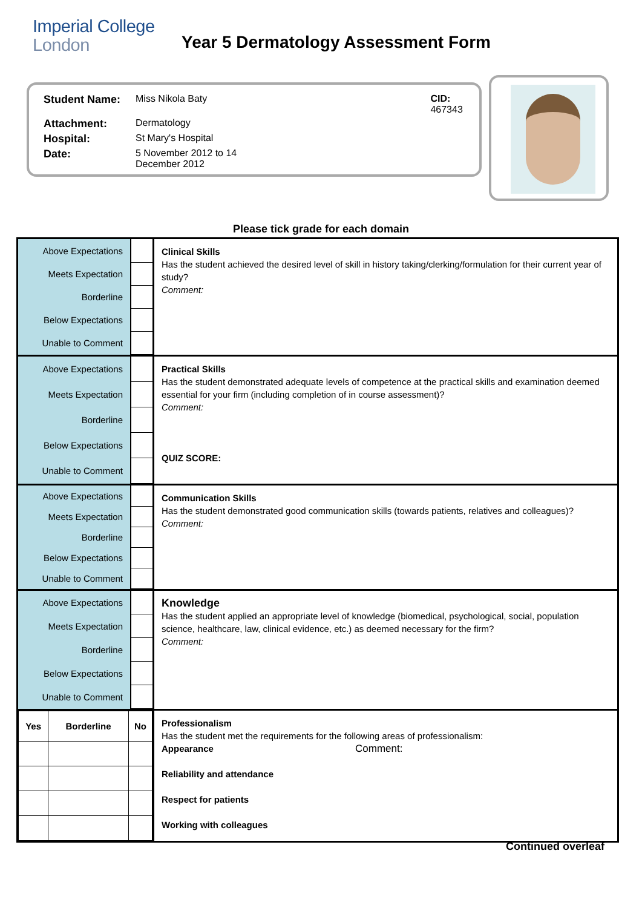Imperial College
London
Year 5 Dermatology Assessment Form
| Student Name: | Miss Nikola Baty | CID: 467343 |
| Attachment: | Dermatology | |
| Hospital: | St Mary's Hospital | |
| Date: | 5 November 2012 to 14 December 2012 | |
Please tick grade for each domain
| / Above Expectations / / / Meets Expectation / / / Borderline / / / Below Expectations / / / Unable to Comment / / | Clinical Skills Has the student achieved the desired level of skill in history taking/clerking/formulation for their current year of study? Comment: |
| / Above Expectations / / / Meets Expectation / / / Borderline / / / Below Expectations / / / Unable to Comment / / | Practical Skills Has the student demonstrated adequate levels of competence at the practical skills and examination deemed essential for your firm (including completion of in course assessment)? Comment: QUIZ SCORE: |
| / Above Expectations / / / Meets Expectation / / / Borderline / / / Below Expectations / / / Unable to Comment / / | Communication Skills Has the student demonstrated good communication skills (towards patients, relatives and colleagues)? Comment: |
| / Above Expectations / / / Meets Expectation / / / Borderline / / / Below Expectations / / / Unable to Comment / / | Knowledge Has the student applied an appropriate level of knowledge (biomedical, psychological, social, population science, healthcare, law, clinical evidence, etc.) as deemed necessary for the firm? Comment: |
| / Yes / Borderline / No / | Professionalism Has the student met the requirements for the following areas of professionalism: Appearance Comment: Reliability and attendance Respect for patients Working with colleagues |
Continued overleaf